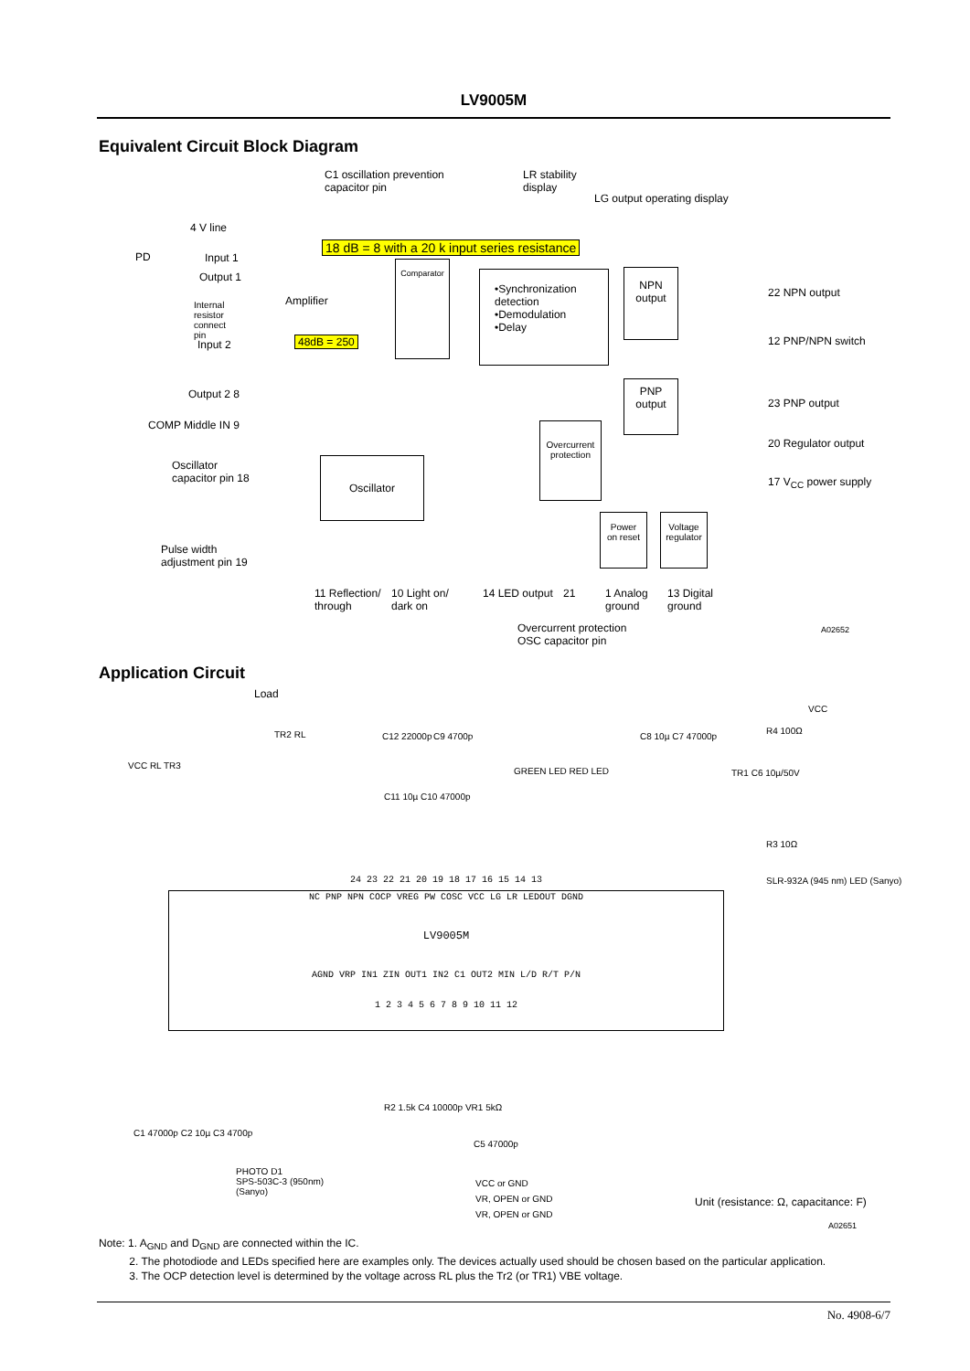LV9005M
Equivalent Circuit Block Diagram
C1 oscillation prevention
capacitor pin
LR stability
display
LG output operating display
4 V line
PD
18 dB = 8 with a 20 k input series resistance
Input 1
Output 1
Amplifier
Internal
resistor
connect
pin
Input 2 48dB = 250
Comparator
•Synchronization
detection
•Demodulation
•Delay
NPN
output
PNP
output
22 NPN output
12 PNP/NPN switch
23 PNP output
20 Regulator output
17 V<sub>CC</sub> power supply
Output 2 8
COMP Middle IN 9
Oscillator
Overcurrent
protection
Power
on reset
Voltage
regulator
Oscillator
capacitor pin 18
Pulse width
adjustment pin 19
11 Reflection/
through
10 Light on/
dark on
14 LED output 21
1 Analog
ground
13 Digital
ground
Overcurrent protection
OSC capacitor pin
A02652
Application Circuit
Load
TR2 RL
VCC RL TR3
C12 22000p C9 4700p
C11 10µ C10 47000p
GREEN LED RED LED
C8 10µ C7 47000p
VCC
R4 100Ω
TR1 C6 10µ/50V
R3 10Ω
SLR-932A (945 nm) LED (Sanyo)
24 23 22 21 20 19 18 17 16 15 14 13
NC PNP NPN COCP VREG PW COSC VCC LG LR LEDOUT DGND
LV9005M
AGND VRP IN1 ZIN OUT1 IN2 C1 OUT2 MIN L/D R/T P/N
1 2 3 4 5 6 7 8 9 10 11 12
C1 47000p C2 10µ C3 4700p
PHOTO D1
SPS-503C-3 (950nm)
(Sanyo)
R2 1.5k C4 10000p VR1 5kΩ
C5 47000p
VCC or GND
VR, OPEN or GND
VR, OPEN or GND
Unit (resistance: Ω, capacitance: F)
A02651
Note: 1. A<sub>GND</sub> and D<sub>GND</sub> are connected within the IC.
2. The photodiode and LEDs specified here are examples only. The devices actually used should be chosen based on the particular application.
3. The OCP detection level is determined by the voltage across RL plus the Tr2 (or TR1) VBE voltage.
No. 4908-6/7